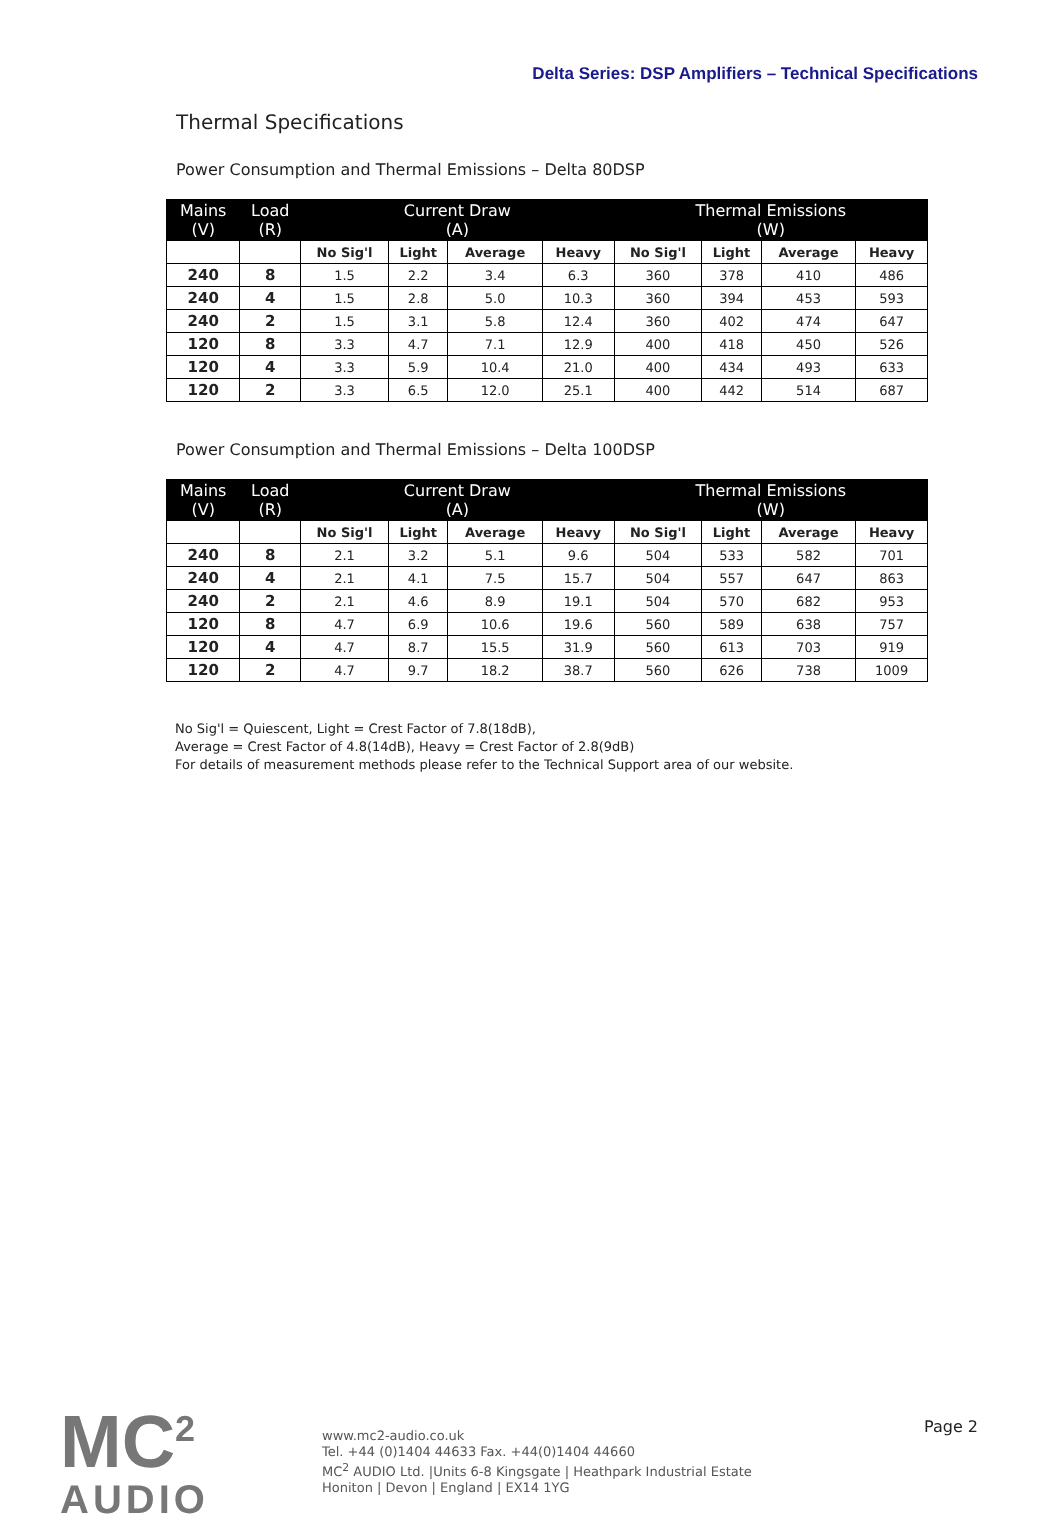Delta Series: DSP Amplifiers – Technical Specifications
Thermal Specifications
Power Consumption and Thermal Emissions – Delta 80DSP
| Mains (V) | Load (R) | Current Draw (A) | | | | Thermal Emissions (W) | | | |
| --- | --- | --- | --- | --- | --- | --- | --- | --- | --- |
| | | No Sig'l | Light | Average | Heavy | No Sig'l | Light | Average | Heavy |
| 240 | 8 | 1.5 | 2.2 | 3.4 | 6.3 | 360 | 378 | 410 | 486 |
| 240 | 4 | 1.5 | 2.8 | 5.0 | 10.3 | 360 | 394 | 453 | 593 |
| 240 | 2 | 1.5 | 3.1 | 5.8 | 12.4 | 360 | 402 | 474 | 647 |
| 120 | 8 | 3.3 | 4.7 | 7.1 | 12.9 | 400 | 418 | 450 | 526 |
| 120 | 4 | 3.3 | 5.9 | 10.4 | 21.0 | 400 | 434 | 493 | 633 |
| 120 | 2 | 3.3 | 6.5 | 12.0 | 25.1 | 400 | 442 | 514 | 687 |
Power Consumption and Thermal Emissions – Delta 100DSP
| Mains (V) | Load (R) | Current Draw (A) | | | | Thermal Emissions (W) | | | |
| --- | --- | --- | --- | --- | --- | --- | --- | --- | --- |
| | | No Sig'l | Light | Average | Heavy | No Sig'l | Light | Average | Heavy |
| 240 | 8 | 2.1 | 3.2 | 5.1 | 9.6 | 504 | 533 | 582 | 701 |
| 240 | 4 | 2.1 | 4.1 | 7.5 | 15.7 | 504 | 557 | 647 | 863 |
| 240 | 2 | 2.1 | 4.6 | 8.9 | 19.1 | 504 | 570 | 682 | 953 |
| 120 | 8 | 4.7 | 6.9 | 10.6 | 19.6 | 560 | 589 | 638 | 757 |
| 120 | 4 | 4.7 | 8.7 | 15.5 | 31.9 | 560 | 613 | 703 | 919 |
| 120 | 2 | 4.7 | 9.7 | 18.2 | 38.7 | 560 | 626 | 738 | 1009 |
No Sig'l = Quiescent, Light = Crest Factor of 7.8(18dB),
Average = Crest Factor of 4.8(14dB), Heavy = Crest Factor of 2.8(9dB)
For details of measurement methods please refer to the Technical Support area of our website.
MC<sup>2</sup>
AUDIO
www.mc2-audio.co.uk
Tel. +44 (0)1404 44633 Fax. +44(0)1404 44660
MC<sup>2</sup> AUDIO Ltd. |Units 6-8 Kingsgate | Heathpark Industrial Estate
Honiton | Devon | England | EX14 1YG
Page 2